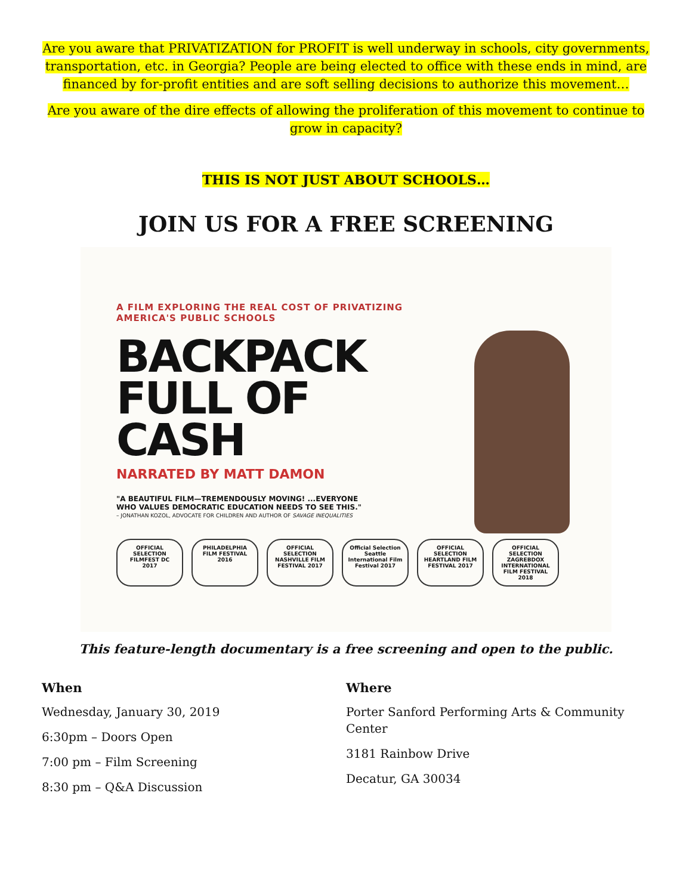Are you aware that PRIVATIZATION for PROFIT is well underway in schools, city governments, transportation, etc. in Georgia? People are being elected to office with these ends in mind, are financed by for-profit entities and are soft selling decisions to authorize this movement…
Are you aware of the dire effects of allowing the proliferation of this movement to continue to grow in capacity?
THIS IS NOT JUST ABOUT SCHOOLS…
JOIN US FOR A FREE SCREENING
A FILM EXPLORING THE REAL COST OF PRIVATIZING
AMERICA'S PUBLIC SCHOOLS
BACKPACK
FULL OF
CASH
NARRATED BY MATT DAMON
"A BEAUTIFUL FILM—TREMENDOUSLY MOVING! ...EVERYONE
WHO VALUES DEMOCRATIC EDUCATION NEEDS TO SEE THIS."
– JONATHAN KOZOL, ADVOCATE FOR CHILDREN AND AUTHOR OF SAVAGE INEQUALITIES
OFFICIAL SELECTION FILMFEST DC 2017
PHILADELPHIA FILM FESTIVAL 2016
OFFICIAL SELECTION NASHVILLE FILM FESTIVAL 2017
Official Selection Seattle International Film Festival 2017
OFFICIAL SELECTION HEARTLAND FILM FESTIVAL 2017
OFFICIAL SELECTION ZAGREBDOX INTERNATIONAL FILM FESTIVAL 2018
This feature-length documentary is a free screening and open to the public.
When
Wednesday, January 30, 2019
6:30pm – Doors Open
7:00 pm – Film Screening
8:30 pm – Q&A Discussion
Where
Porter Sanford Performing Arts & Community Center
3181 Rainbow Drive
Decatur, GA 30034